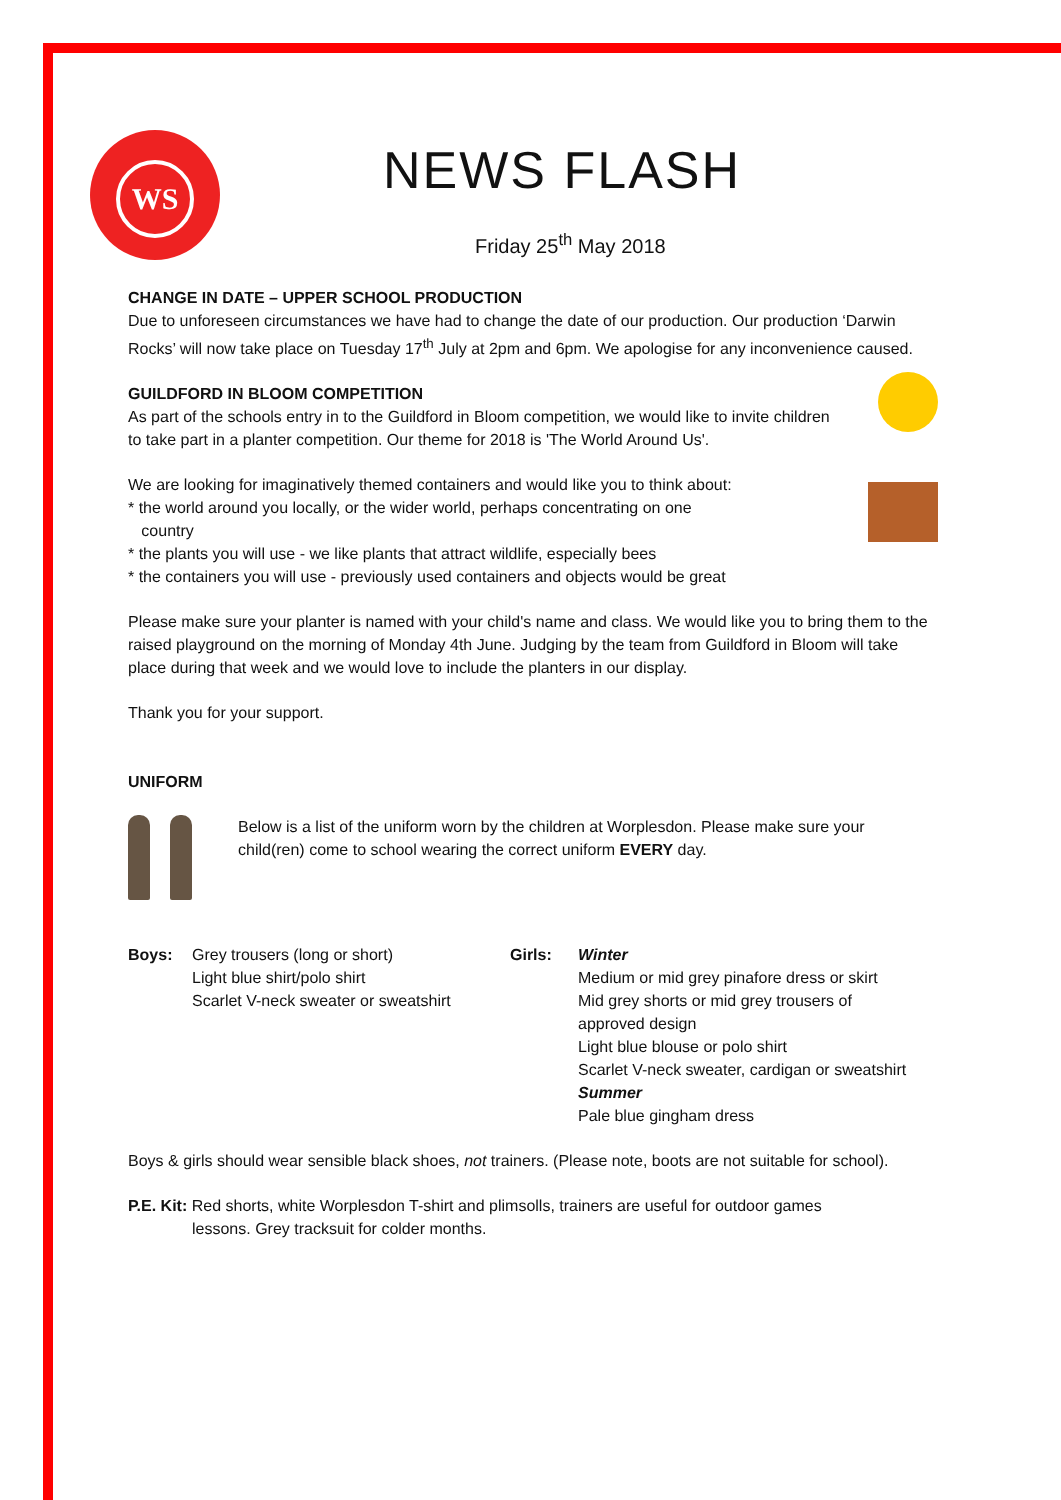WS
NEWS FLASH
Friday 25<sup>th</sup> May 2018
CHANGE IN DATE – UPPER SCHOOL PRODUCTION
Due to unforeseen circumstances we have had to change the date of our production. Our production ‘Darwin Rocks’ will now take place on Tuesday 17<sup>th</sup> July at 2pm and 6pm. We apologise for any inconvenience caused.
GUILDFORD IN BLOOM COMPETITION
As part of the schools entry in to the Guildford in Bloom competition, we would like to invite children to take part in a planter competition. Our theme for 2018 is 'The World Around Us'.
We are looking for imaginatively themed containers and would like you to think about:
* the world around you locally, or the wider world, perhaps concentrating on one
country
* the plants you will use - we like plants that attract wildlife, especially bees
* the containers you will use - previously used containers and objects would be great
Please make sure your planter is named with your child's name and class. We would like you to bring them to the raised playground on the morning of Monday 4th June. Judging by the team from Guildford in Bloom will take place during that week and we would love to include the planters in our display.
Thank you for your support.
UNIFORM
Below is a list of the uniform worn by the children at Worplesdon. Please make sure your child(ren) come to school wearing the correct uniform EVERY day.
Boys: Grey trousers (long or short)
Light blue shirt/polo shirt
Scarlet V-neck sweater or sweatshirt
Girls: Winter
Medium or mid grey pinafore dress or skirt
Mid grey shorts or mid grey trousers of approved design
Light blue blouse or polo shirt
Scarlet V-neck sweater, cardigan or sweatshirt
Summer
Pale blue gingham dress
Boys & girls should wear sensible black shoes, not trainers. (Please note, boots are not suitable for school).
P.E. Kit: Red shorts, white Worplesdon T-shirt and plimsolls, trainers are useful for outdoor games
lessons. Grey tracksuit for colder months.